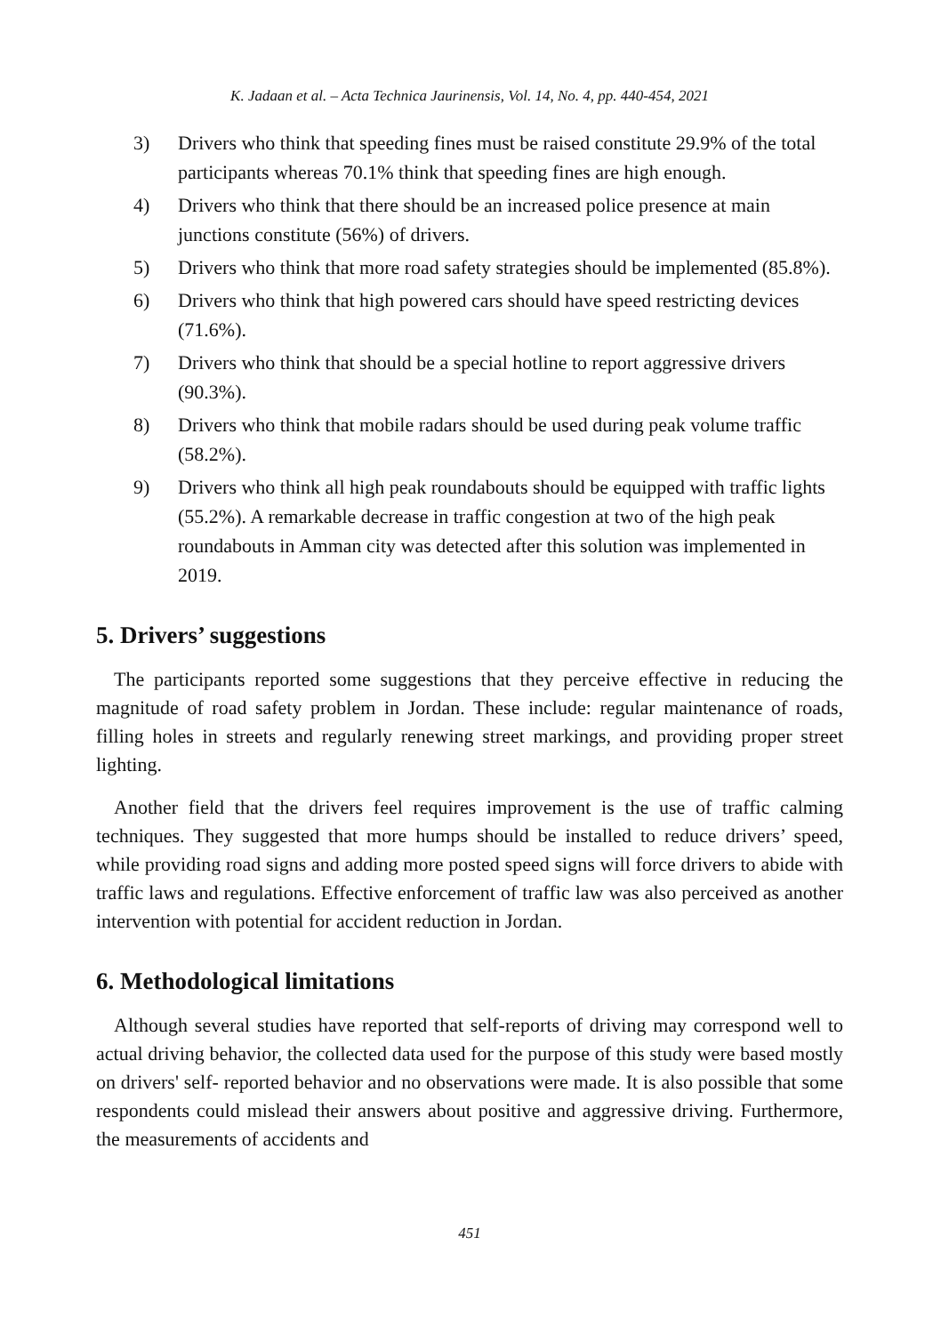K. Jadaan et al. – Acta Technica Jaurinensis, Vol. 14, No. 4, pp. 440-454, 2021
3) Drivers who think that speeding fines must be raised constitute 29.9% of the total participants whereas 70.1% think that speeding fines are high enough.
4) Drivers who think that there should be an increased police presence at main junctions constitute (56%) of drivers.
5) Drivers who think that more road safety strategies should be implemented (85.8%).
6) Drivers who think that high powered cars should have speed restricting devices (71.6%).
7) Drivers who think that should be a special hotline to report aggressive drivers (90.3%).
8) Drivers who think that mobile radars should be used during peak volume traffic (58.2%).
9) Drivers who think all high peak roundabouts should be equipped with traffic lights (55.2%). A remarkable decrease in traffic congestion at two of the high peak roundabouts in Amman city was detected after this solution was implemented in 2019.
5. Drivers’ suggestions
The participants reported some suggestions that they perceive effective in reducing the magnitude of road safety problem in Jordan. These include: regular maintenance of roads, filling holes in streets and regularly renewing street markings, and providing proper street lighting.
Another field that the drivers feel requires improvement is the use of traffic calming techniques. They suggested that more humps should be installed to reduce drivers’ speed, while providing road signs and adding more posted speed signs will force drivers to abide with traffic laws and regulations. Effective enforcement of traffic law was also perceived as another intervention with potential for accident reduction in Jordan.
6. Methodological limitations
Although several studies have reported that self-reports of driving may correspond well to actual driving behavior, the collected data used for the purpose of this study were based mostly on drivers' self- reported behavior and no observations were made. It is also possible that some respondents could mislead their answers about positive and aggressive driving. Furthermore, the measurements of accidents and
451